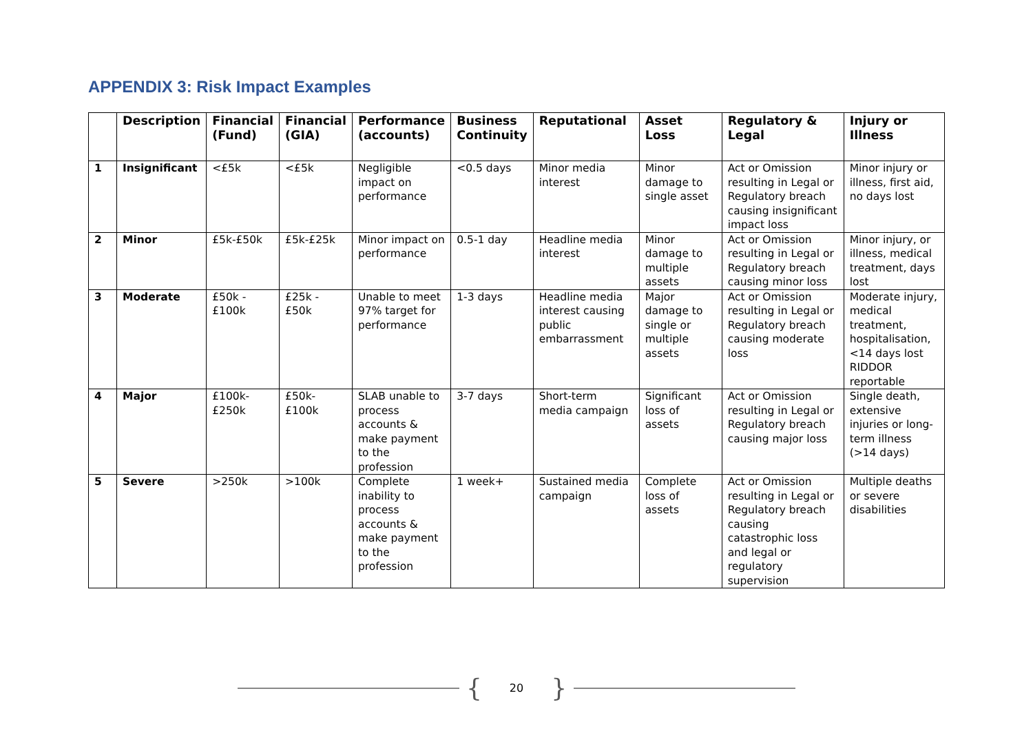APPENDIX 3: Risk Impact Examples
| | Description | Financial (Fund) | Financial (GIA) | Performance (accounts) | Business Continuity | Reputational | Asset Loss | Regulatory & Legal | Injury or Illness |
| --- | --- | --- | --- | --- | --- | --- | --- | --- | --- |
| 1 | Insignificant | <£5k | <£5k | Negligible impact on performance | <0.5 days | Minor media interest | Minor damage to single asset | Act or Omission resulting in Legal or Regulatory breach causing insignificant impact loss | Minor injury or illness, first aid, no days lost |
| 2 | Minor | £5k-£50k | £5k-£25k | Minor impact on performance | 0.5-1 day | Headline media interest | Minor damage to multiple assets | Act or Omission resulting in Legal or Regulatory breach causing minor loss | Minor injury, or illness, medical treatment, days lost |
| 3 | Moderate | £50k - £100k | £25k - £50k | Unable to meet 97% target for performance | 1-3 days | Headline media interest causing public embarrassment | Major damage to single or multiple assets | Act or Omission resulting in Legal or Regulatory breach causing moderate loss | Moderate injury, medical treatment, hospitalisation, <14 days lost RIDDOR reportable |
| 4 | Major | £100k-£250k | £50k-£100k | SLAB unable to process accounts & make payment to the profession | 3-7 days | Short-term media campaign | Significant loss of assets | Act or Omission resulting in Legal or Regulatory breach causing major loss | Single death, extensive injuries or long-term illness (>14 days) |
| 5 | Severe | >250k | >100k | Complete inability to process accounts & make payment to the profession | 1 week+ | Sustained media campaign | Complete loss of assets | Act or Omission resulting in Legal or Regulatory breach causing catastrophic loss and legal or regulatory supervision | Multiple deaths or severe disabilities |
{ 20 }